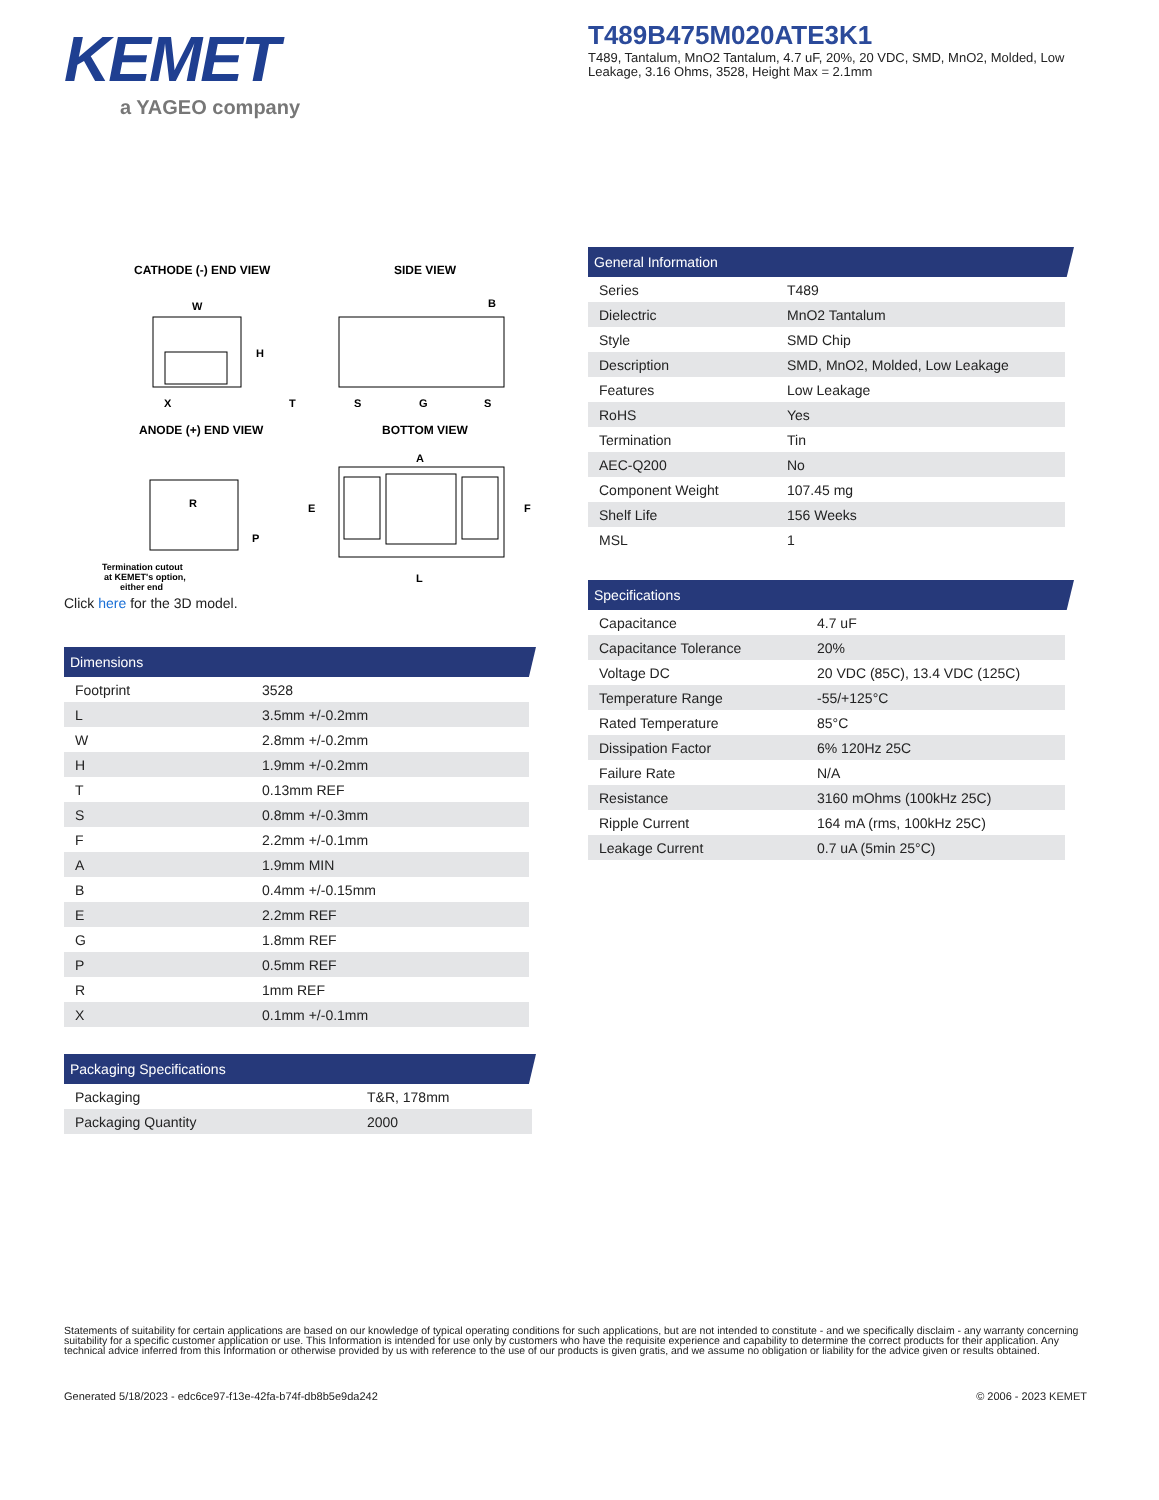KEMET
a YAGEO company
T489B475M020ATE3K1
T489, Tantalum, MnO2 Tantalum, 4.7 uF, 20%, 20 VDC, SMD, MnO2, Molded, Low Leakage, 3.16 Ohms, 3528, Height Max = 2.1mm
CATHODE (-) END VIEW
SIDE VIEW
W
H
X
B
T
S
G
S
ANODE (+) END VIEW
BOTTOM VIEW
R
P
Termination cutout
at KEMET's option,
either end
A
E
F
L
Click here for the 3D model.
Dimensions
| Footprint | 3528 |
| L | 3.5mm +/-0.2mm |
| W | 2.8mm +/-0.2mm |
| H | 1.9mm +/-0.2mm |
| T | 0.13mm REF |
| S | 0.8mm +/-0.3mm |
| F | 2.2mm +/-0.1mm |
| A | 1.9mm MIN |
| B | 0.4mm +/-0.15mm |
| E | 2.2mm REF |
| G | 1.8mm REF |
| P | 0.5mm REF |
| R | 1mm REF |
| X | 0.1mm +/-0.1mm |
Packaging Specifications
| Packaging | T&R, 178mm |
| Packaging Quantity | 2000 |
General Information
| Series | T489 |
| Dielectric | MnO2 Tantalum |
| Style | SMD Chip |
| Description | SMD, MnO2, Molded, Low Leakage |
| Features | Low Leakage |
| RoHS | Yes |
| Termination | Tin |
| AEC-Q200 | No |
| Component Weight | 107.45 mg |
| Shelf Life | 156 Weeks |
| MSL | 1 |
Specifications
| Capacitance | 4.7 uF |
| Capacitance Tolerance | 20% |
| Voltage DC | 20 VDC (85C), 13.4 VDC (125C) |
| Temperature Range | -55/+125°C |
| Rated Temperature | 85°C |
| Dissipation Factor | 6% 120Hz 25C |
| Failure Rate | N/A |
| Resistance | 3160 mOhms (100kHz 25C) |
| Ripple Current | 164 mA (rms, 100kHz 25C) |
| Leakage Current | 0.7 uA (5min 25°C) |
Statements of suitability for certain applications are based on our knowledge of typical operating conditions for such applications, but are not intended to constitute - and we specifically disclaim - any warranty concerning suitability for a specific customer application or use. This Information is intended for use only by customers who have the requisite experience and capability to determine the correct products for their application. Any technical advice inferred from this Information or otherwise provided by us with reference to the use of our products is given gratis, and we assume no obligation or liability for the advice given or results obtained.
Generated 5/18/2023 - edc6ce97-f13e-42fa-b74f-db8b5e9da242
© 2006 - 2023 KEMET